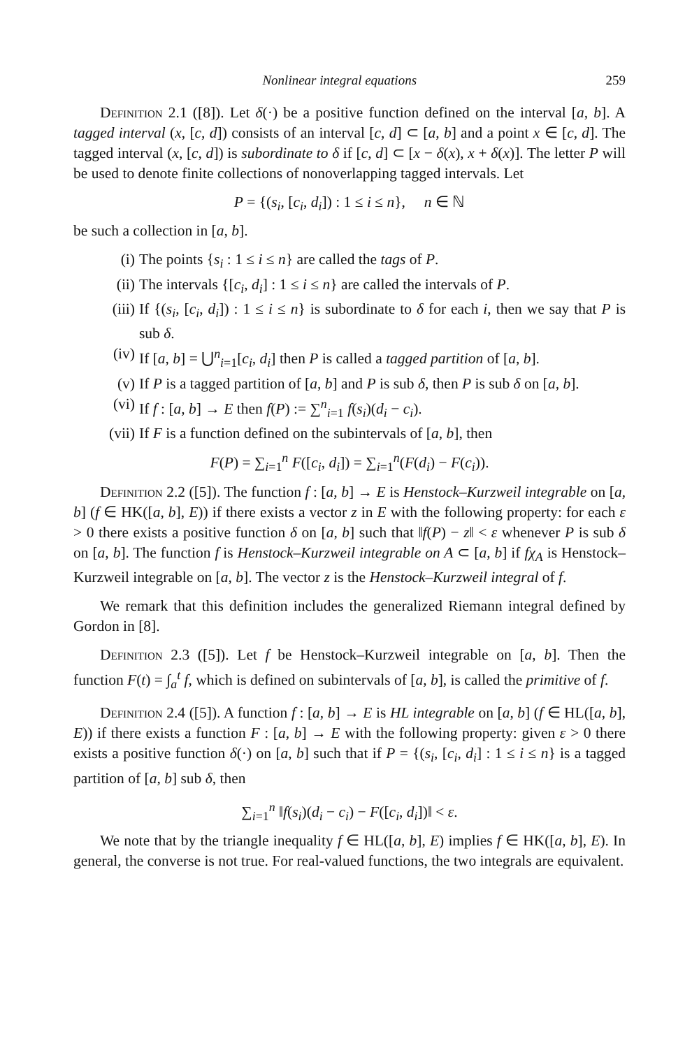Nonlinear integral equations 259
Definition 2.1 ([8]). Let δ(·) be a positive function defined on the interval [a, b]. A tagged interval (x, [c, d]) consists of an interval [c, d] ⊂ [a, b] and a point x ∈ [c, d]. The tagged interval (x, [c, d]) is subordinate to δ if [c, d] ⊂ [x − δ(x), x + δ(x)]. The letter P will be used to denote finite collections of nonoverlapping tagged intervals. Let
P = {(s<sub>i</sub>, [c<sub>i</sub>, d<sub>i</sub>]) : 1 ≤ i ≤ n}, n ∈ ℕ
be such a collection in [a, b].
(i) The points {s<sub>i</sub> : 1 ≤ i ≤ n} are called the tags of P.
(ii) The intervals {[c<sub>i</sub>, d<sub>i</sub>] : 1 ≤ i ≤ n} are called the intervals of P.
(iii) If {(s<sub>i</sub>, [c<sub>i</sub>, d<sub>i</sub>]) : 1 ≤ i ≤ n} is subordinate to δ for each i, then we say that P is sub δ.
(iv) If [a, b] = ⋃<sup>n</sup><sub>i=1</sub>[c<sub>i</sub>, d<sub>i</sub>] then P is called a tagged partition of [a, b].
(v) If P is a tagged partition of [a, b] and P is sub δ, then P is sub δ on [a, b].
(vi) If f : [a, b] → E then f(P) := ∑<sup>n</sup><sub>i=1</sub> f(s<sub>i</sub>)(d<sub>i</sub> − c<sub>i</sub>).
(vii) If F is a function defined on the subintervals of [a, b], then
F(P) = ∑<sub>i=1</sub><sup>n</sup> F([c<sub>i</sub>, d<sub>i</sub>]) = ∑<sub>i=1</sub><sup>n</sup>(F(d<sub>i</sub>) − F(c<sub>i</sub>)).
Definition 2.2 ([5]). The function f : [a, b] → E is Henstock–Kurzweil integrable on [a, b] (f ∈ HK([a, b], E)) if there exists a vector z in E with the following property: for each ε > 0 there exists a positive function δ on [a, b] such that ‖f(P) − z‖ < ε whenever P is sub δ on [a, b]. The function f is Henstock–Kurzweil integrable on A ⊂ [a, b] if fχ<sub>A</sub> is Henstock–Kurzweil integrable on [a, b]. The vector z is the Henstock–Kurzweil integral of f.
We remark that this definition includes the generalized Riemann integral defined by Gordon in [8].
Definition 2.3 ([5]). Let f be Henstock–Kurzweil integrable on [a, b]. Then the function F(t) = ∫<sub>a</sub><sup>t</sup> f, which is defined on subintervals of [a, b], is called the primitive of f.
Definition 2.4 ([5]). A function f : [a, b] → E is HL integrable on [a, b] (f ∈ HL([a, b], E)) if there exists a function F : [a, b] → E with the following property: given ε > 0 there exists a positive function δ(·) on [a, b] such that if P = {(s<sub>i</sub>, [c<sub>i</sub>, d<sub>i</sub>] : 1 ≤ i ≤ n} is a tagged partition of [a, b] sub δ, then
∑<sub>i=1</sub><sup>n</sup> ‖f(s<sub>i</sub>)(d<sub>i</sub> − c<sub>i</sub>) − F([c<sub>i</sub>, d<sub>i</sub>])‖ < ε.
We note that by the triangle inequality f ∈ HL([a, b], E) implies f ∈ HK([a, b], E). In general, the converse is not true. For real-valued functions, the two integrals are equivalent.